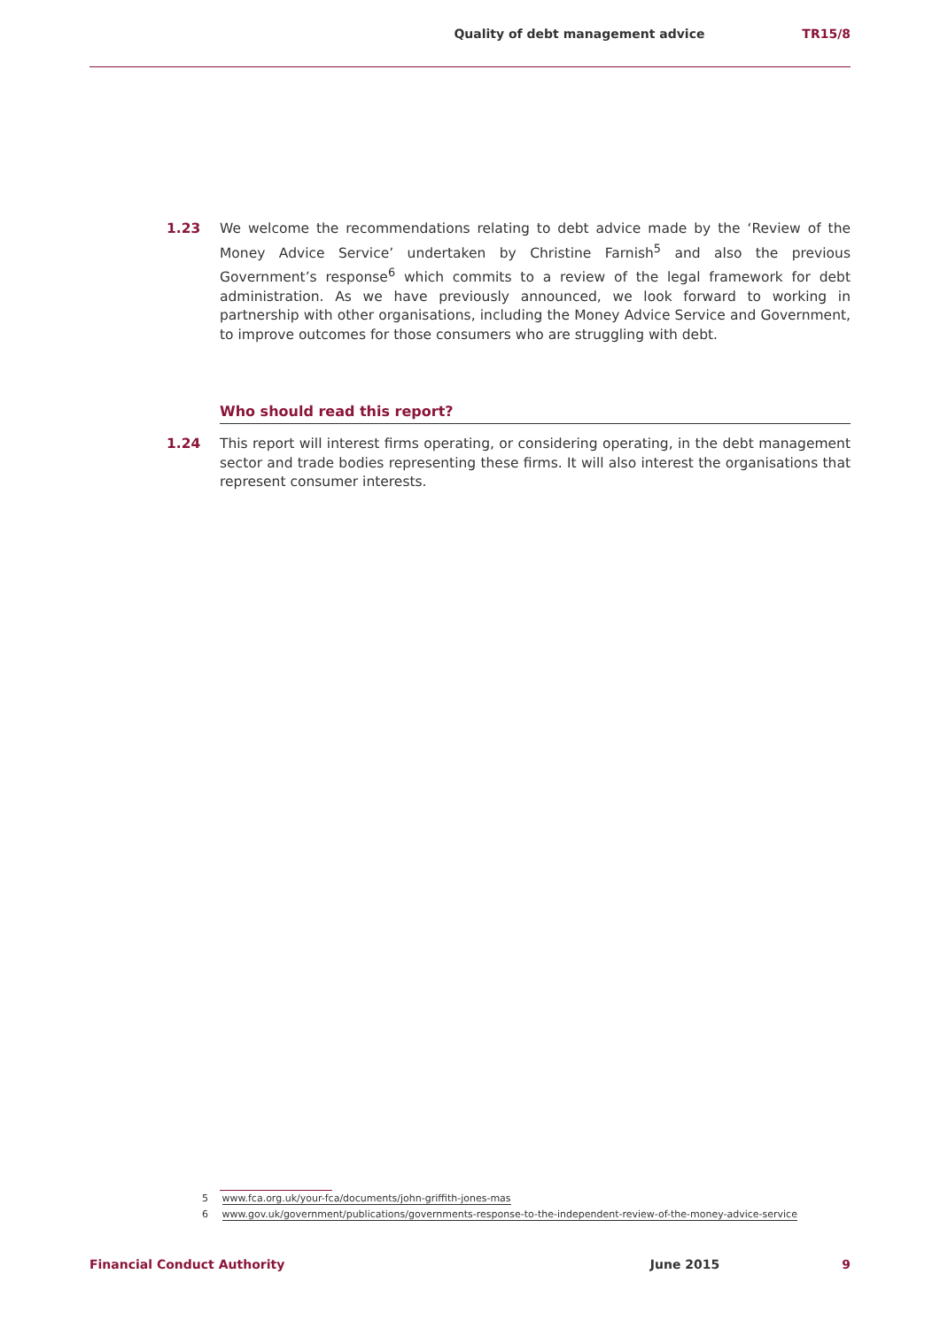Quality of debt management advice TR15/8
1.23 We welcome the recommendations relating to debt advice made by the ‘Review of the Money Advice Service’ undertaken by Christine Farnish<sup>5</sup> and also the previous Government’s response<sup>6</sup> which commits to a review of the legal framework for debt administration. As we have previously announced, we look forward to working in partnership with other organisations, including the Money Advice Service and Government, to improve outcomes for those consumers who are struggling with debt.
Who should read this report?
1.24 This report will interest firms operating, or considering operating, in the debt management sector and trade bodies representing these firms. It will also interest the organisations that represent consumer interests.
5 www.fca.org.uk/your-fca/documents/john-griffith-jones-mas
6 www.gov.uk/government/publications/governments-response-to-the-independent-review-of-the-money-advice-service
Financial Conduct Authority June 2015 9